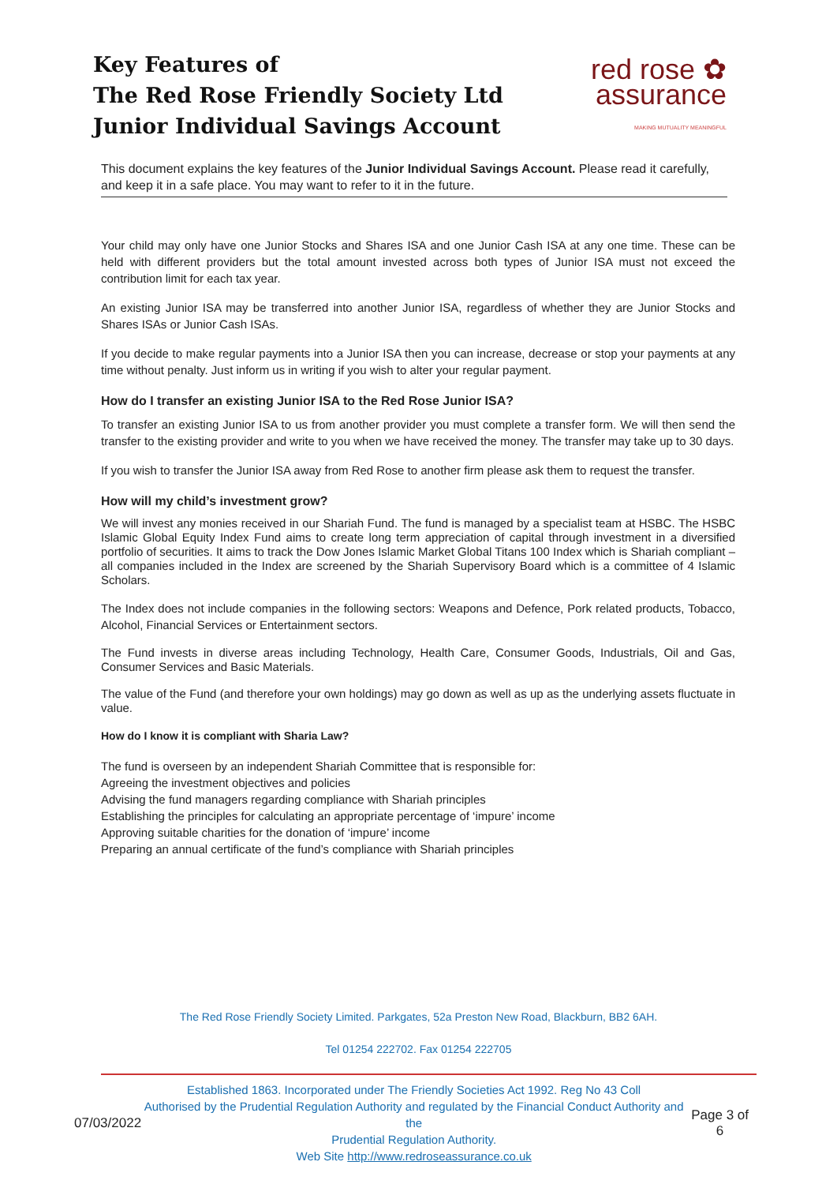Key Features of
The Red Rose Friendly Society Ltd
Junior Individual Savings Account
red rose ✿
assurance
MAKING MUTUALITY MEANINGFUL
This document explains the key features of the Junior Individual Savings Account. Please read it carefully, and keep it in a safe place. You may want to refer to it in the future.
Your child may only have one Junior Stocks and Shares ISA and one Junior Cash ISA at any one time. These can be held with different providers but the total amount invested across both types of Junior ISA must not exceed the contribution limit for each tax year.
An existing Junior ISA may be transferred into another Junior ISA, regardless of whether they are Junior Stocks and Shares ISAs or Junior Cash ISAs.
If you decide to make regular payments into a Junior ISA then you can increase, decrease or stop your payments at any time without penalty. Just inform us in writing if you wish to alter your regular payment.
How do I transfer an existing Junior ISA to the Red Rose Junior ISA?
To transfer an existing Junior ISA to us from another provider you must complete a transfer form. We will then send the transfer to the existing provider and write to you when we have received the money. The transfer may take up to 30 days.
If you wish to transfer the Junior ISA away from Red Rose to another firm please ask them to request the transfer.
How will my child’s investment grow?
We will invest any monies received in our Shariah Fund. The fund is managed by a specialist team at HSBC. The HSBC Islamic Global Equity Index Fund aims to create long term appreciation of capital through investment in a diversified portfolio of securities. It aims to track the Dow Jones Islamic Market Global Titans 100 Index which is Shariah compliant – all companies included in the Index are screened by the Shariah Supervisory Board which is a committee of 4 Islamic Scholars.
The Index does not include companies in the following sectors: Weapons and Defence, Pork related products, Tobacco, Alcohol, Financial Services or Entertainment sectors.
The Fund invests in diverse areas including Technology, Health Care, Consumer Goods, Industrials, Oil and Gas, Consumer Services and Basic Materials.
The value of the Fund (and therefore your own holdings) may go down as well as up as the underlying assets fluctuate in value.
How do I know it is compliant with Sharia Law?
The fund is overseen by an independent Shariah Committee that is responsible for:
Agreeing the investment objectives and policies
Advising the fund managers regarding compliance with Shariah principles
Establishing the principles for calculating an appropriate percentage of ‘impure’ income
Approving suitable charities for the donation of ‘impure’ income
Preparing an annual certificate of the fund’s compliance with Shariah principles
The Red Rose Friendly Society Limited. Parkgates, 52a Preston New Road, Blackburn, BB2 6AH.
Tel 01254 222702. Fax 01254 222705
07/03/2022
Established 1863. Incorporated under The Friendly Societies Act 1992. Reg No 43 Coll
Authorised by the Prudential Regulation Authority and regulated by the Financial Conduct Authority and the
Prudential Regulation Authority.
Web Site http://www.redroseassurance.co.uk
Page 3 of 6